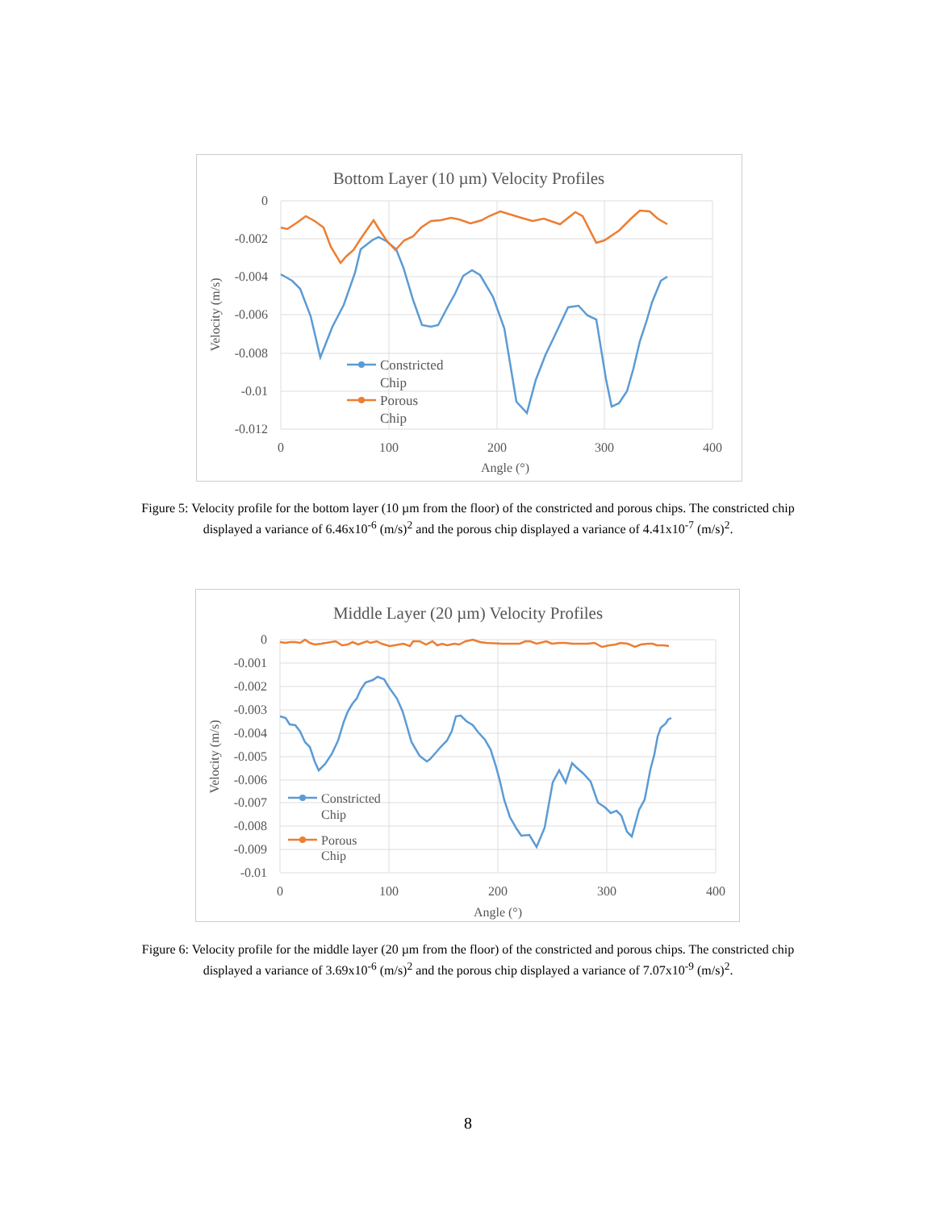Bottom Layer (10 µm) Velocity Profiles
0
-0.002
-0.004
-0.006
-0.008
-0.01
-0.012
0
100
200
300
400
Angle (°)
Velocity (m/s)
Constricted
Chip
Porous
Chip
Figure 5: Velocity profile for the bottom layer (10 µm from the floor) of the constricted and porous chips. The constricted chip displayed a variance of 6.46x10<sup>-6</sup> (m/s)<sup>2</sup> and the porous chip displayed a variance of 4.41x10<sup>-7</sup> (m/s)<sup>2</sup>.
Middle Layer (20 µm) Velocity Profiles
0
-0.001
-0.002
-0.003
-0.004
-0.005
-0.006
-0.007
-0.008
-0.009
-0.01
0
100
200
300
400
Angle (°)
Velocity (m/s)
Constricted
Chip
Porous
Chip
Figure 6: Velocity profile for the middle layer (20 µm from the floor) of the constricted and porous chips. The constricted chip displayed a variance of 3.69x10<sup>-6</sup> (m/s)<sup>2</sup> and the porous chip displayed a variance of 7.07x10<sup>-9</sup> (m/s)<sup>2</sup>.
8